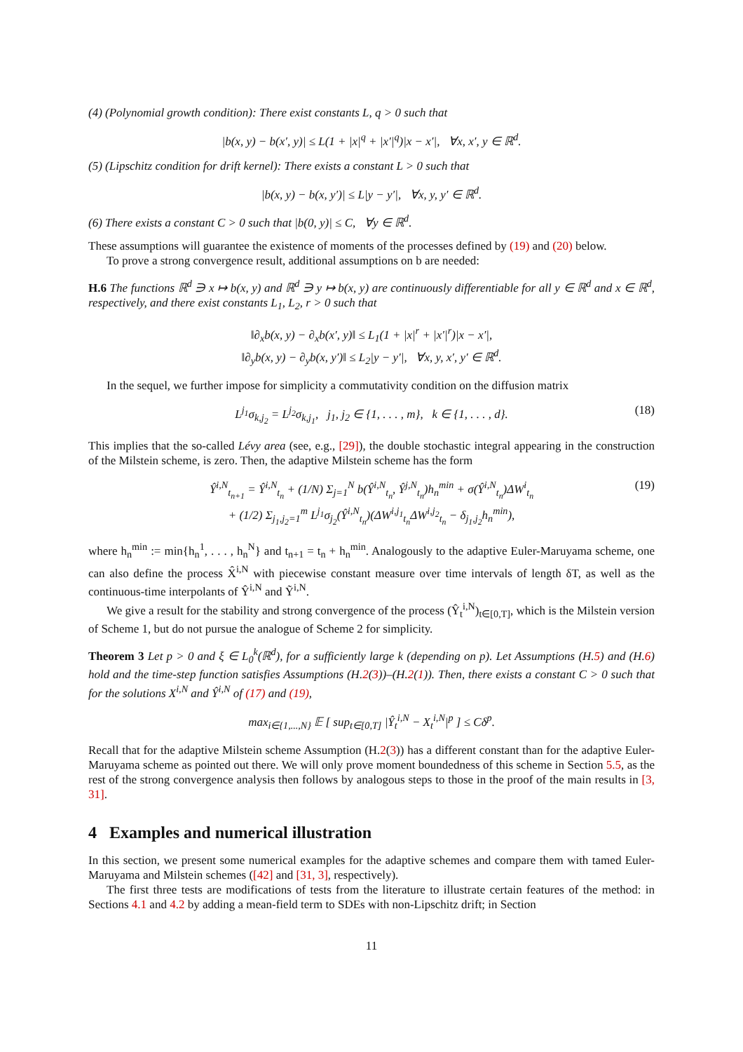(4) (Polynomial growth condition): There exist constants L, q > 0 such that
|b(x, y) − b(x′, y)| ≤ L(1 + |x|<sup>q</sup> + |x′|<sup>q</sup>)|x − x′|, ∀x, x′, y ∈ ℝ<sup>d</sup>.
(5) (Lipschitz condition for drift kernel): There exists a constant L > 0 such that
|b(x, y) − b(x, y′)| ≤ L|y − y′|, ∀x, y, y′ ∈ ℝ<sup>d</sup>.
(6) There exists a constant C > 0 such that |b(0, y)| ≤ C, ∀y ∈ ℝ<sup>d</sup>.
These assumptions will guarantee the existence of moments of the processes defined by (19) and (20) below.
To prove a strong convergence result, additional assumptions on b are needed:
H.6 The functions ℝ<sup>d</sup> ∋ x ↦ b(x, y) and ℝ<sup>d</sup> ∋ y ↦ b(x, y) are continuously differentiable for all y ∈ ℝ<sup>d</sup> and x ∈ ℝ<sup>d</sup>, respectively, and there exist constants L<sub>1</sub>, L<sub>2</sub>, r > 0 such that
‖∂<sub>x</sub>b(x, y) − ∂<sub>x</sub>b(x′, y)‖ ≤ L<sub>1</sub>(1 + |x|<sup>r</sup> + |x′|<sup>r</sup>)|x − x′|,
‖∂<sub>y</sub>b(x, y) − ∂<sub>y</sub>b(x, y′)‖ ≤ L<sub>2</sub>|y − y′|, ∀x, y, x′, y′ ∈ ℝ<sup>d</sup>.
In the sequel, we further impose for simplicity a commutativity condition on the diffusion matrix
L<sup>j<sub>1</sub></sup>σ<sub>k,j<sub>2</sub></sub> = L<sup>j<sub>2</sub></sup>σ<sub>k,j<sub>1</sub></sub>, j<sub>1</sub>, j<sub>2</sub> ∈ {1, . . . , m}, k ∈ {1, . . . , d}. (18)
This implies that the so-called Lévy area (see, e.g., [29]), the double stochastic integral appearing in the construction of the Milstein scheme, is zero. Then, the adaptive Milstein scheme has the form
Ŷ<sup>i,N</sup><sub>t<sub>n+1</sub></sub> = Ŷ<sup>i,N</sup><sub>t<sub>n</sub></sub> + (1/N) Σ<sub>j=1</sub><sup>N</sup> b(Ŷ<sup>i,N</sup><sub>t<sub>n</sub></sub>, Ŷ<sup>j,N</sup><sub>t<sub>n</sub></sub>)h<sub>n</sub><sup>min</sup> + σ(Ŷ<sup>i,N</sup><sub>t<sub>n</sub></sub>)ΔW<sup>i</sup><sub>t<sub>n</sub></sub>
+ (1/2) Σ<sub>j<sub>1</sub>,j<sub>2</sub>=1</sub><sup>m</sup> L<sup>j<sub>1</sub></sup>σ<sub>j<sub>2</sub></sub>(Ŷ<sup>i,N</sup><sub>t<sub>n</sub></sub>)(ΔW<sup>i,j<sub>1</sub></sup><sub>t<sub>n</sub></sub>ΔW<sup>i,j<sub>2</sub></sup><sub>t<sub>n</sub></sub> − δ<sub>j<sub>1</sub>,j<sub>2</sub></sub>h<sub>n</sub><sup>min</sup>),
(19)
where h<sub>n</sub><sup>min</sup> := min{h<sub>n</sub><sup>1</sup>, . . . , h<sub>n</sub><sup>N</sup>} and t<sub>n+1</sub> = t<sub>n</sub> + h<sub>n</sub><sup>min</sup>. Analogously to the adaptive Euler-Maruyama scheme, one can also define the process X̂<sup>i,N</sup> with piecewise constant measure over time intervals of length δT, as well as the continuous-time interpolants of Ŷ<sup>i,N</sup> and Ỹ<sup>i,N</sup>.
We give a result for the stability and strong convergence of the process (Ŷ<sub>t</sub><sup>i,N</sup>)<sub>t∈[0,T]</sub>, which is the Milstein version of Scheme 1, but do not pursue the analogue of Scheme 2 for simplicity.
Theorem 3 Let p > 0 and ξ ∈ L<sub>0</sub><sup>k</sup>(ℝ<sup>d</sup>), for a sufficiently large k (depending on p). Let Assumptions (H.5) and (H.6) hold and the time-step function satisfies Assumptions (H.2(3))–(H.2(1)). Then, there exists a constant C > 0 such that for the solutions X<sup>i,N</sup> and Ŷ<sup>i,N</sup> of (17) and (19),
max<sub>i∈{1,...,N}</sub> 𝔼 [ sup<sub>t∈[0,T]</sub> |Ŷ<sub>t</sub><sup>i,N</sup> − X<sub>t</sub><sup>i,N</sup>|<sup>p</sup> ] ≤ Cδ<sup>p</sup>.
Recall that for the adaptive Milstein scheme Assumption (H.2(3)) has a different constant than for the adaptive Euler-Maruyama scheme as pointed out there. We will only prove moment boundedness of this scheme in Section 5.5, as the rest of the strong convergence analysis then follows by analogous steps to those in the proof of the main results in [3, 31].
4 Examples and numerical illustration
In this section, we present some numerical examples for the adaptive schemes and compare them with tamed Euler-Maruyama and Milstein schemes ([42] and [31, 3], respectively).
The first three tests are modifications of tests from the literature to illustrate certain features of the method: in Sections 4.1 and 4.2 by adding a mean-field term to SDEs with non-Lipschitz drift; in Section
11